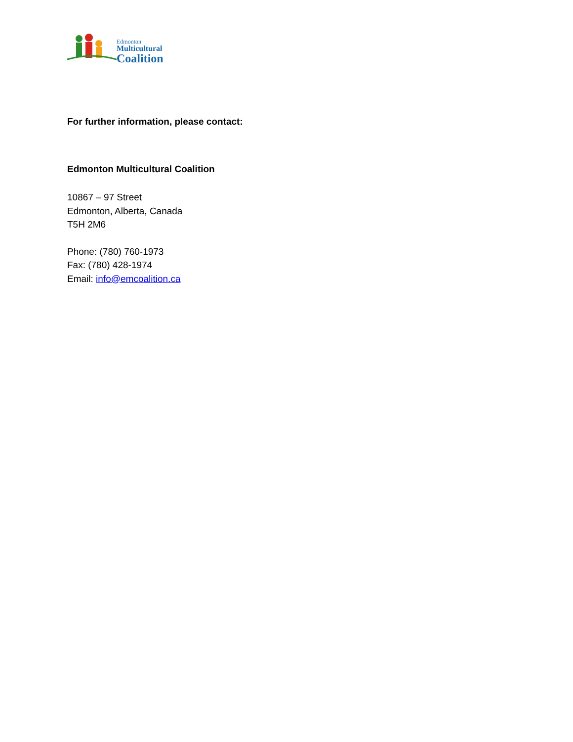Edmonton
Multicultural
Coalition
For further information, please contact:
Edmonton Multicultural Coalition
10867 – 97 Street
Edmonton, Alberta, Canada
T5H 2M6
Phone: (780) 760-1973
Fax: (780) 428-1974
Email: info@emcoalition.ca